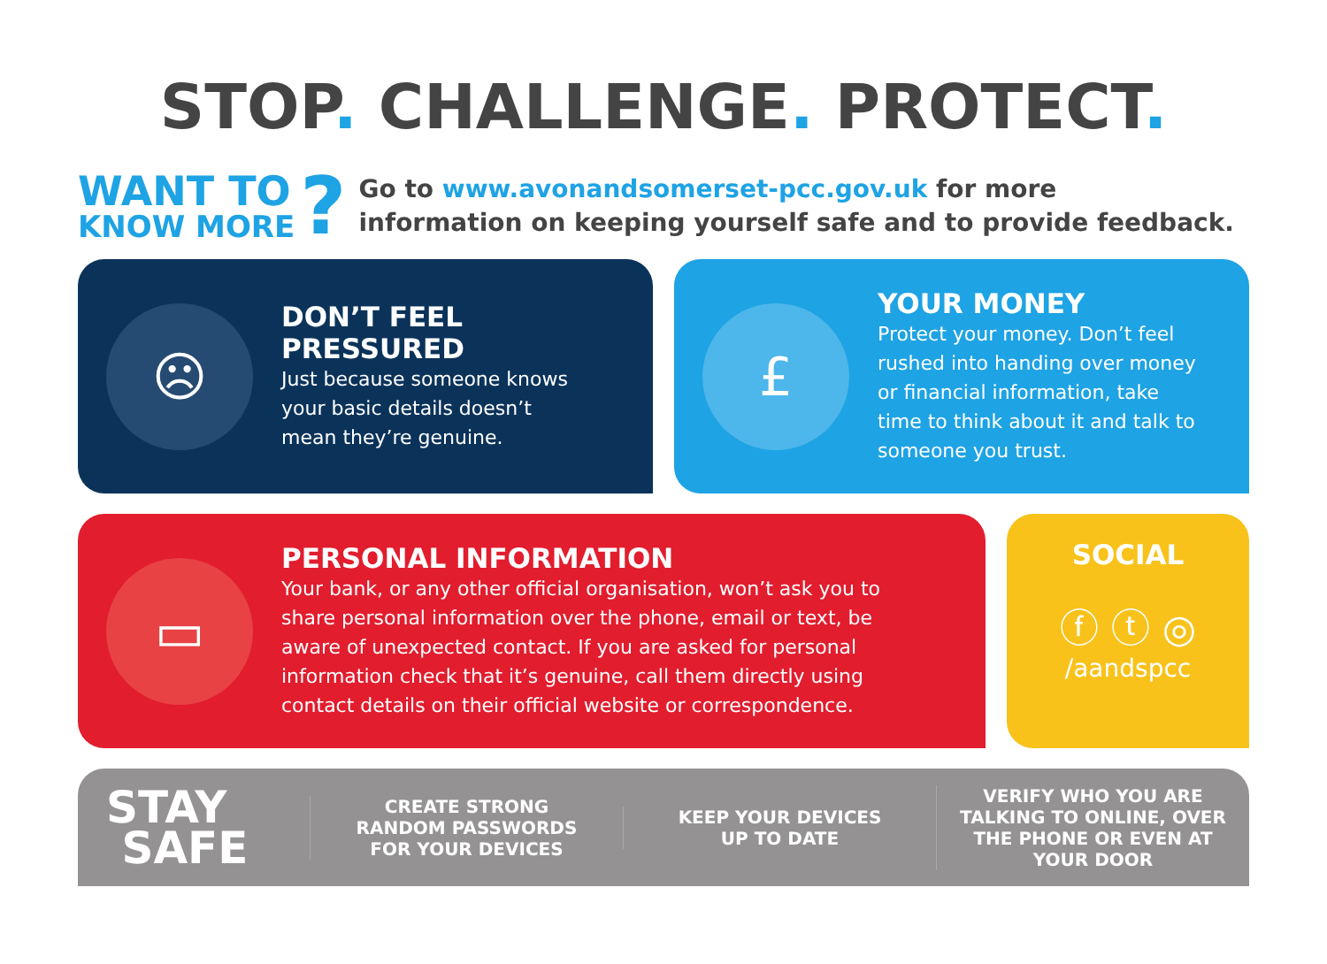STOP. CHALLENGE. PROTECT.
WANT TO
KNOW MORE
?
Go to www.avonandsomerset-pcc.gov.uk for more
information on keeping yourself safe and to provide feedback.
☹
DON’T FEEL
PRESSURED
Just because someone knows
your basic details doesn’t
mean they’re genuine.
£
YOUR MONEY
Protect your money. Don’t feel
rushed into handing over money
or financial information, take
time to think about it and talk to
someone you trust.
▭
PERSONAL INFORMATION
Your bank, or any other official organisation, won’t ask you to
share personal information over the phone, email or text, be
aware of unexpected contact. If you are asked for personal
information check that it’s genuine, call them directly using
contact details on their official website or correspondence.
SOCIAL
ⓕ ⓣ ◎
/aandspcc
STAY
SAFE
CREATE STRONG
RANDOM PASSWORDS
FOR YOUR DEVICES
KEEP YOUR DEVICES
UP TO DATE
VERIFY WHO YOU ARE
TALKING TO ONLINE, OVER
THE PHONE OR EVEN AT
YOUR DOOR